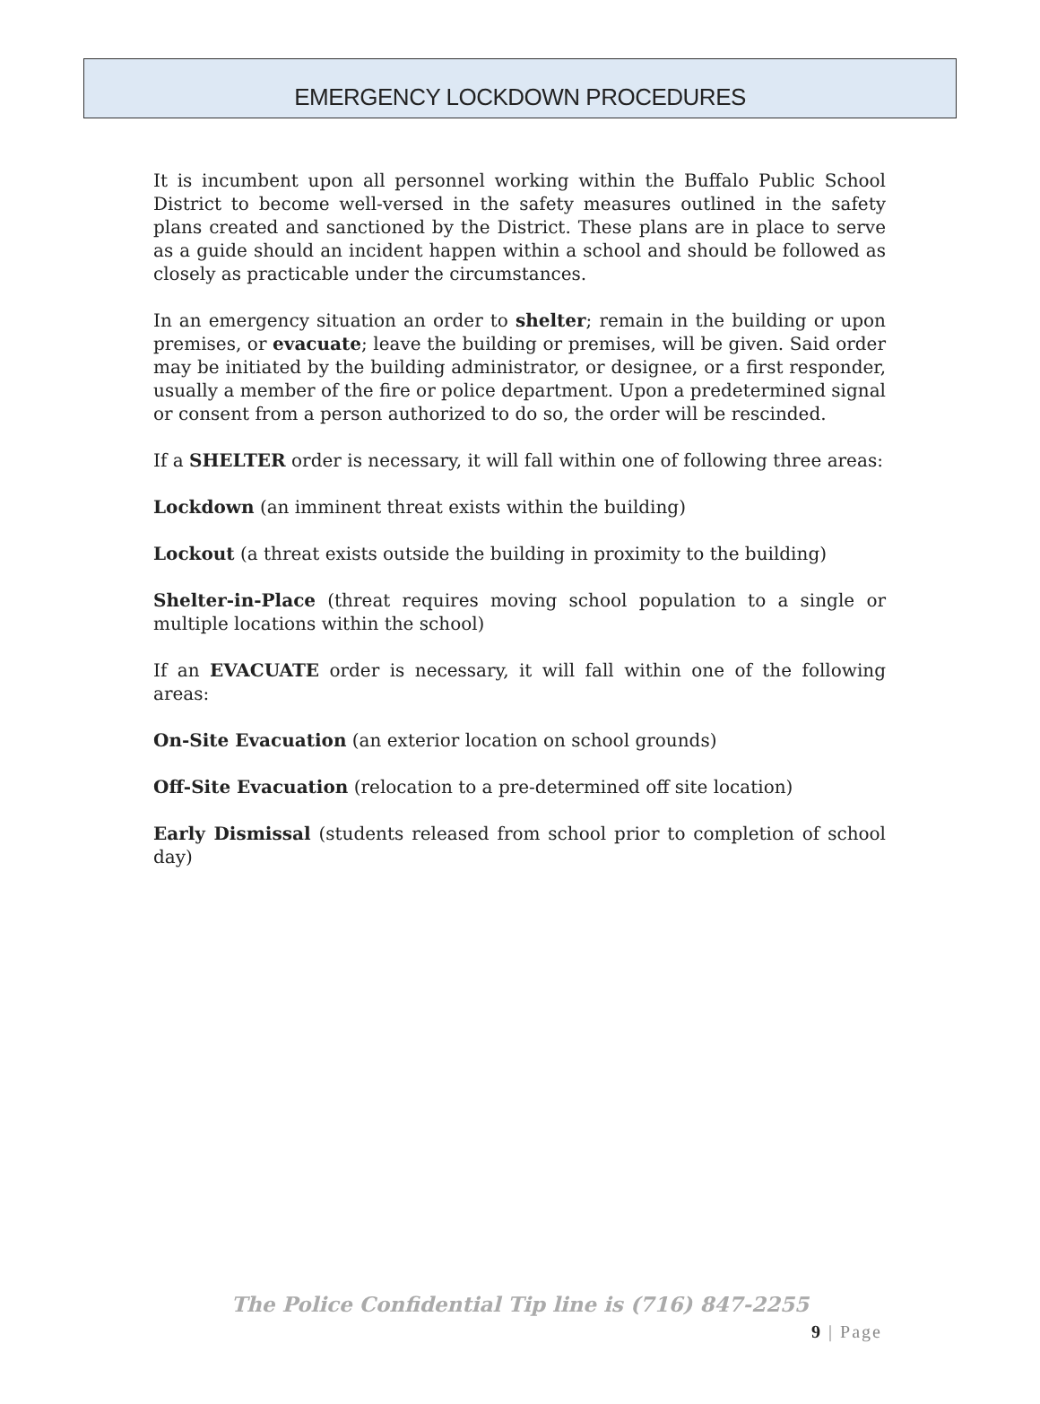EMERGENCY LOCKDOWN PROCEDURES
It is incumbent upon all personnel working within the Buffalo Public School District to become well-versed in the safety measures outlined in the safety plans created and sanctioned by the District. These plans are in place to serve as a guide should an incident happen within a school and should be followed as closely as practicable under the circumstances.
In an emergency situation an order to shelter; remain in the building or upon premises, or evacuate; leave the building or premises, will be given. Said order may be initiated by the building administrator, or designee, or a first responder, usually a member of the fire or police department. Upon a predetermined signal or consent from a person authorized to do so, the order will be rescinded.
If a SHELTER order is necessary, it will fall within one of following three areas:
Lockdown (an imminent threat exists within the building)
Lockout (a threat exists outside the building in proximity to the building)
Shelter-in-Place (threat requires moving school population to a single or multiple locations within the school)
If an EVACUATE order is necessary, it will fall within one of the following areas:
On-Site Evacuation (an exterior location on school grounds)
Off-Site Evacuation (relocation to a pre-determined off site location)
Early Dismissal (students released from school prior to completion of school day)
The Police Confidential Tip line is (716) 847-2255
9 | Page